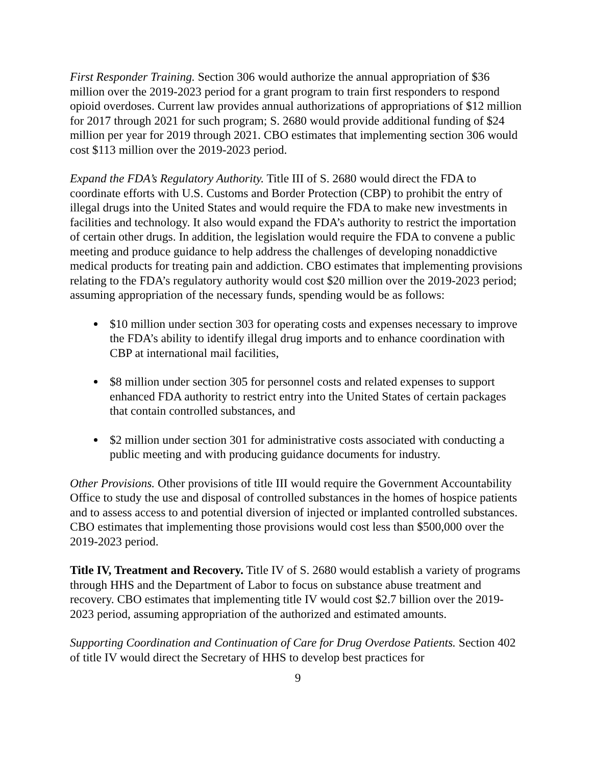First Responder Training. Section 306 would authorize the annual appropriation of $36 million over the 2019-2023 period for a grant program to train first responders to respond opioid overdoses. Current law provides annual authorizations of appropriations of $12 million for 2017 through 2021 for such program; S. 2680 would provide additional funding of $24 million per year for 2019 through 2021. CBO estimates that implementing section 306 would cost $113 million over the 2019-2023 period.
Expand the FDA’s Regulatory Authority. Title III of S. 2680 would direct the FDA to coordinate efforts with U.S. Customs and Border Protection (CBP) to prohibit the entry of illegal drugs into the United States and would require the FDA to make new investments in facilities and technology. It also would expand the FDA’s authority to restrict the importation of certain other drugs. In addition, the legislation would require the FDA to convene a public meeting and produce guidance to help address the challenges of developing nonaddictive medical products for treating pain and addiction. CBO estimates that implementing provisions relating to the FDA’s regulatory authority would cost $20 million over the 2019-2023 period; assuming appropriation of the necessary funds, spending would be as follows:
$10 million under section 303 for operating costs and expenses necessary to improve the FDA’s ability to identify illegal drug imports and to enhance coordination with CBP at international mail facilities,
$8 million under section 305 for personnel costs and related expenses to support enhanced FDA authority to restrict entry into the United States of certain packages that contain controlled substances, and
$2 million under section 301 for administrative costs associated with conducting a public meeting and with producing guidance documents for industry.
Other Provisions. Other provisions of title III would require the Government Accountability Office to study the use and disposal of controlled substances in the homes of hospice patients and to assess access to and potential diversion of injected or implanted controlled substances. CBO estimates that implementing those provisions would cost less than $500,000 over the 2019-2023 period.
Title IV, Treatment and Recovery. Title IV of S. 2680 would establish a variety of programs through HHS and the Department of Labor to focus on substance abuse treatment and recovery. CBO estimates that implementing title IV would cost $2.7 billion over the 2019-2023 period, assuming appropriation of the authorized and estimated amounts.
Supporting Coordination and Continuation of Care for Drug Overdose Patients. Section 402 of title IV would direct the Secretary of HHS to develop best practices for
9